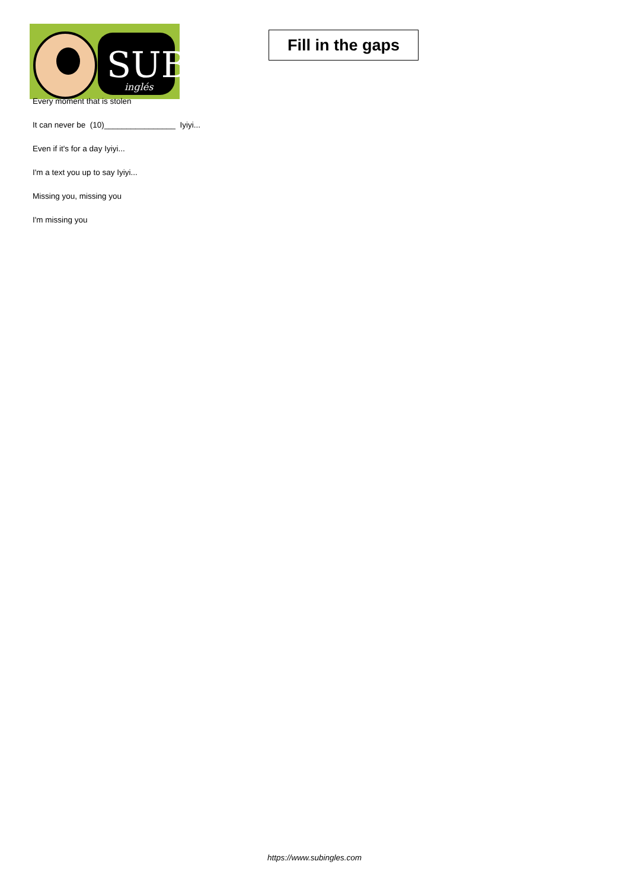SUB
inglés
Fill in the gaps
Every moment that is stolen
It can never be (10)________________ Iyiyi...
Even if it's for a day Iyiyi...
I'm a text you up to say Iyiyi...
Missing you, missing you
I'm missing you
https://www.subingles.com